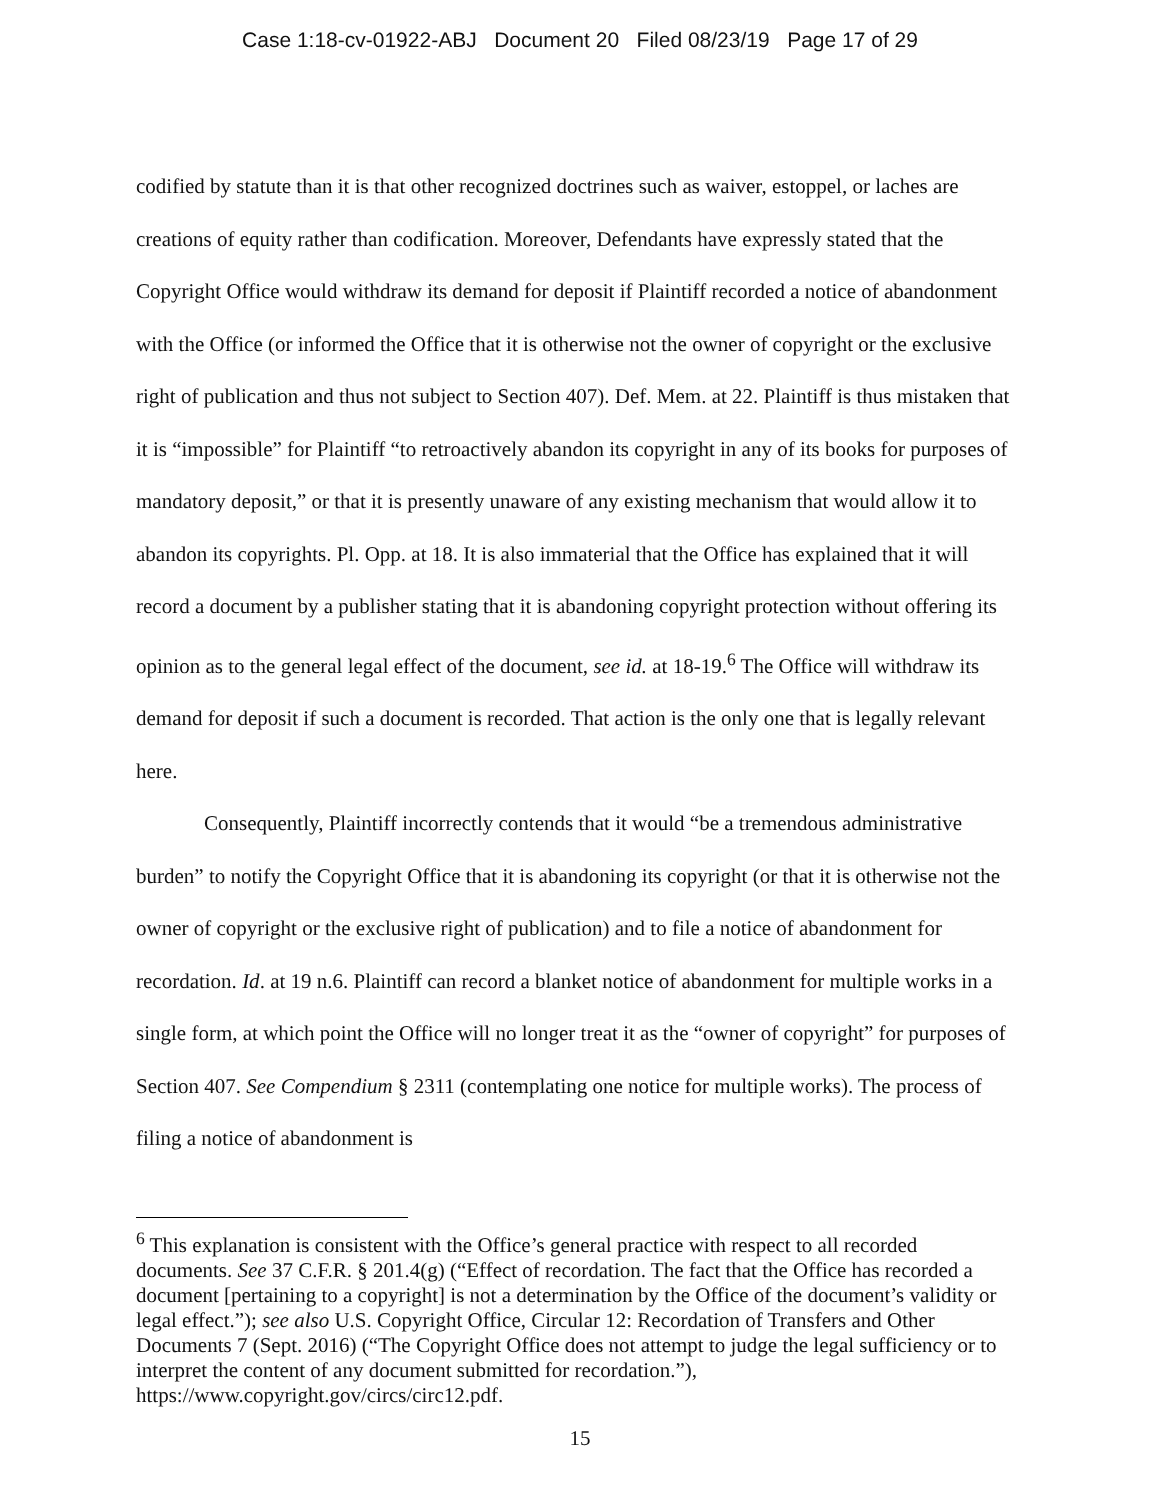Case 1:18-cv-01922-ABJ Document 20 Filed 08/23/19 Page 17 of 29
codified by statute than it is that other recognized doctrines such as waiver, estoppel, or laches are creations of equity rather than codification. Moreover, Defendants have expressly stated that the Copyright Office would withdraw its demand for deposit if Plaintiff recorded a notice of abandonment with the Office (or informed the Office that it is otherwise not the owner of copyright or the exclusive right of publication and thus not subject to Section 407). Def. Mem. at 22. Plaintiff is thus mistaken that it is “impossible” for Plaintiff “to retroactively abandon its copyright in any of its books for purposes of mandatory deposit,” or that it is presently unaware of any existing mechanism that would allow it to abandon its copyrights. Pl. Opp. at 18. It is also immaterial that the Office has explained that it will record a document by a publisher stating that it is abandoning copyright protection without offering its opinion as to the general legal effect of the document, see id. at 18-19.<sup>6</sup> The Office will withdraw its demand for deposit if such a document is recorded. That action is the only one that is legally relevant here.
Consequently, Plaintiff incorrectly contends that it would “be a tremendous administrative burden” to notify the Copyright Office that it is abandoning its copyright (or that it is otherwise not the owner of copyright or the exclusive right of publication) and to file a notice of abandonment for recordation. Id. at 19 n.6. Plaintiff can record a blanket notice of abandonment for multiple works in a single form, at which point the Office will no longer treat it as the “owner of copyright” for purposes of Section 407. See Compendium § 2311 (contemplating one notice for multiple works). The process of filing a notice of abandonment is
<sup>6</sup> This explanation is consistent with the Office’s general practice with respect to all recorded documents. See 37 C.F.R. § 201.4(g) (“Effect of recordation. The fact that the Office has recorded a document [pertaining to a copyright] is not a determination by the Office of the document’s validity or legal effect.”); see also U.S. Copyright Office, Circular 12: Recordation of Transfers and Other Documents 7 (Sept. 2016) (“The Copyright Office does not attempt to judge the legal sufficiency or to interpret the content of any document submitted for recordation.”), https://www.copyright.gov/circs/circ12.pdf.
15